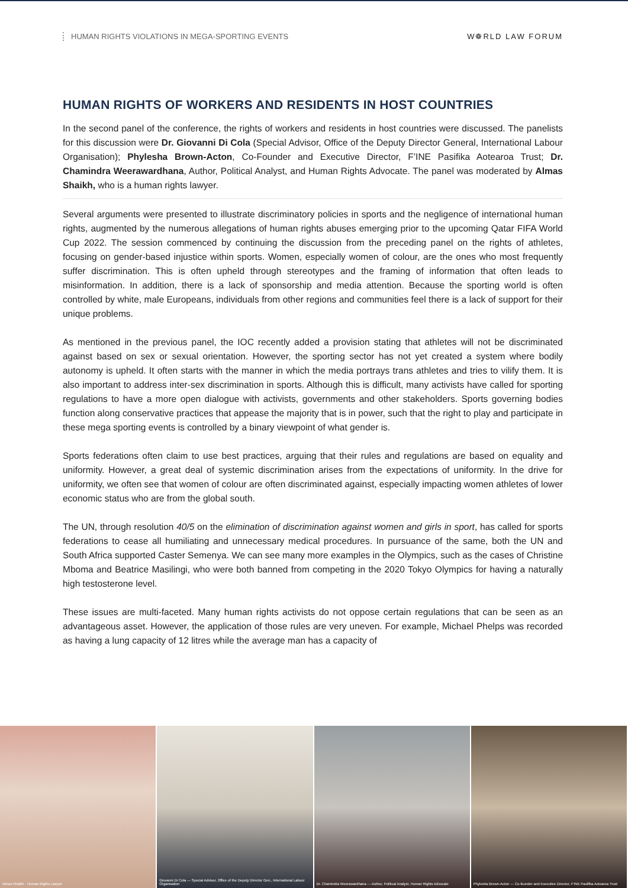HUMAN RIGHTS VIOLATIONS IN MEGA-SPORTING EVENTS W❁RLD LAW FORUM
HUMAN RIGHTS OF WORKERS AND RESIDENTS IN HOST COUNTRIES
In the second panel of the conference, the rights of workers and residents in host countries were discussed. The panelists for this discussion were Dr. Giovanni Di Cola (Special Advisor, Office of the Deputy Director General, International Labour Organisation); Phylesha Brown-Acton, Co-Founder and Executive Director, F’INE Pasifika Aotearoa Trust; Dr. Chamindra Weerawardhana, Author, Political Analyst, and Human Rights Advocate. The panel was moderated by Almas Shaikh, who is a human rights lawyer.
Several arguments were presented to illustrate discriminatory policies in sports and the negligence of international human rights, augmented by the numerous allegations of human rights abuses emerging prior to the upcoming Qatar FIFA World Cup 2022. The session commenced by continuing the discussion from the preceding panel on the rights of athletes, focusing on gender-based injustice within sports. Women, especially women of colour, are the ones who most frequently suffer discrimination. This is often upheld through stereotypes and the framing of information that often leads to misinformation. In addition, there is a lack of sponsorship and media attention. Because the sporting world is often controlled by white, male Europeans, individuals from other regions and communities feel there is a lack of support for their unique problems.
As mentioned in the previous panel, the IOC recently added a provision stating that athletes will not be discriminated against based on sex or sexual orientation. However, the sporting sector has not yet created a system where bodily autonomy is upheld. It often starts with the manner in which the media portrays trans athletes and tries to vilify them. It is also important to address inter-sex discrimination in sports. Although this is difficult, many activists have called for sporting regulations to have a more open dialogue with activists, governments and other stakeholders. Sports governing bodies function along conservative practices that appease the majority that is in power, such that the right to play and participate in these mega sporting events is controlled by a binary viewpoint of what gender is.
Sports federations often claim to use best practices, arguing that their rules and regulations are based on equality and uniformity. However, a great deal of systemic discrimination arises from the expectations of uniformity. In the drive for uniformity, we often see that women of colour are often discriminated against, especially impacting women athletes of lower economic status who are from the global south.
The UN, through resolution 40/5 on the elimination of discrimination against women and girls in sport, has called for sports federations to cease all humiliating and unnecessary medical procedures. In pursuance of the same, both the UN and South Africa supported Caster Semenya. We can see many more examples in the Olympics, such as the cases of Christine Mboma and Beatrice Masilingi, who were both banned from competing in the 2020 Tokyo Olympics for having a naturally high testosterone level.
These issues are multi-faceted. Many human rights activists do not oppose certain regulations that can be seen as an advantageous asset. However, the application of those rules are very uneven. For example, Michael Phelps was recorded as having a lung capacity of 12 litres while the average man has a capacity of
Almas Shaikh · Human Rights Lawyer
Giovanni Di Cola — Special Advisor, Office of the Deputy Director Gen., International Labour Organisation
Dr. Chamindra Weerawardhana — Author, Political Analyst, Human Rights Advocate
Phylesha Brown-Acton — Co-founder and Executive Director, F'INE Pasifika Aotearoa Trust